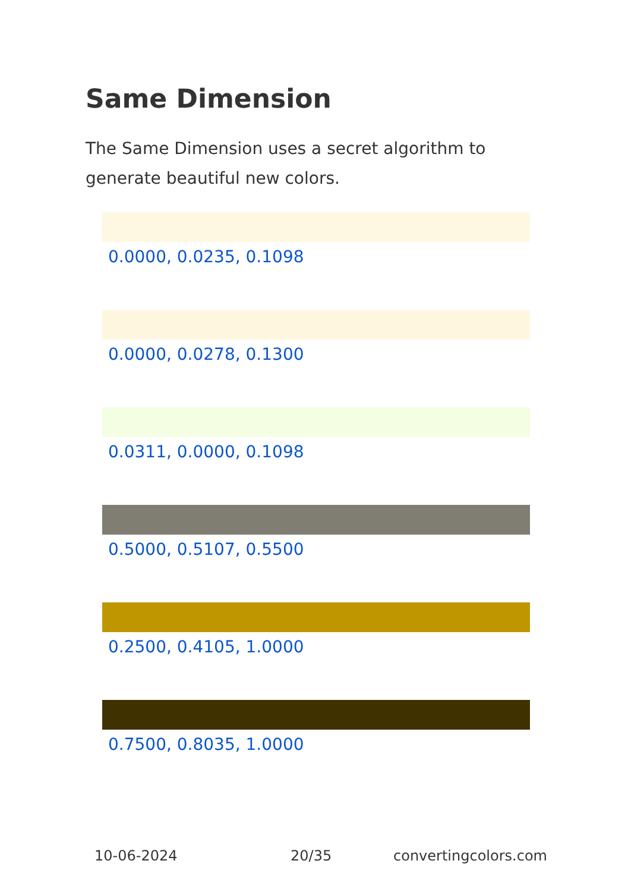Same Dimension
The Same Dimension uses a secret algorithm to generate beautiful new colors.
0.0000, 0.0235, 0.1098
0.0000, 0.0278, 0.1300
0.0311, 0.0000, 0.1098
0.5000, 0.5107, 0.5500
0.2500, 0.4105, 1.0000
0.7500, 0.8035, 1.0000
10-06-2024 20/35 convertingcolors.com